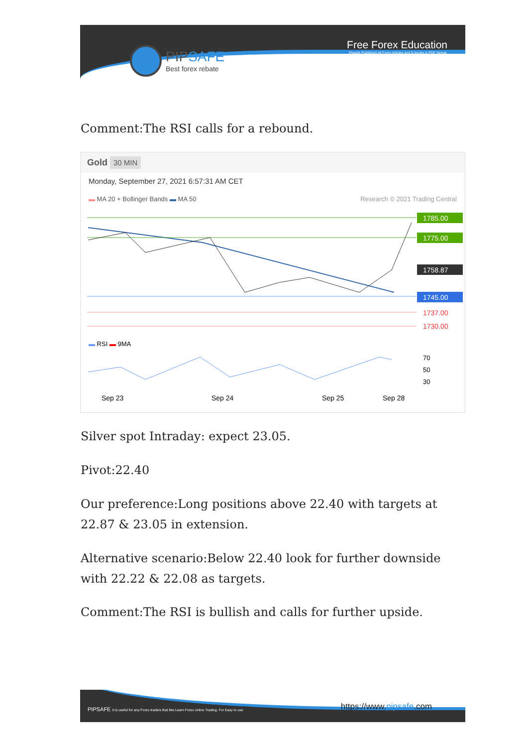PIPSAFE
Best forex rebate
Free Forex Education
Pipsafe Published All Forex Articles and E-books in PDF format.
Comment:The RSI calls for a rebound.
Gold 30 MIN
Monday, September 27, 2021 6:57:31 AM CET
▬ MA 20 + Bollinger Bands ▬ MA 50 Research © 2021 Trading Central
1785.00
1775.00
1758.87
1745.00
1737.00
1730.00
▬ RSI ▬ 9MA
70
50
30
Sep 23
Sep 24
Sep 25
Sep 28
Silver spot Intraday: expect 23.05.
Pivot:22.40
Our preference:Long positions above 22.40 with targets at 22.87 & 23.05 in extension.
Alternative scenario:Below 22.40 look for further downside with 22.22 & 22.08 as targets.
Comment:The RSI is bullish and calls for further upside.
PIPSAFE It is useful for any Forex traders that like Learn Forex online Trading. For Easy to use
https://www.pipsafe.com